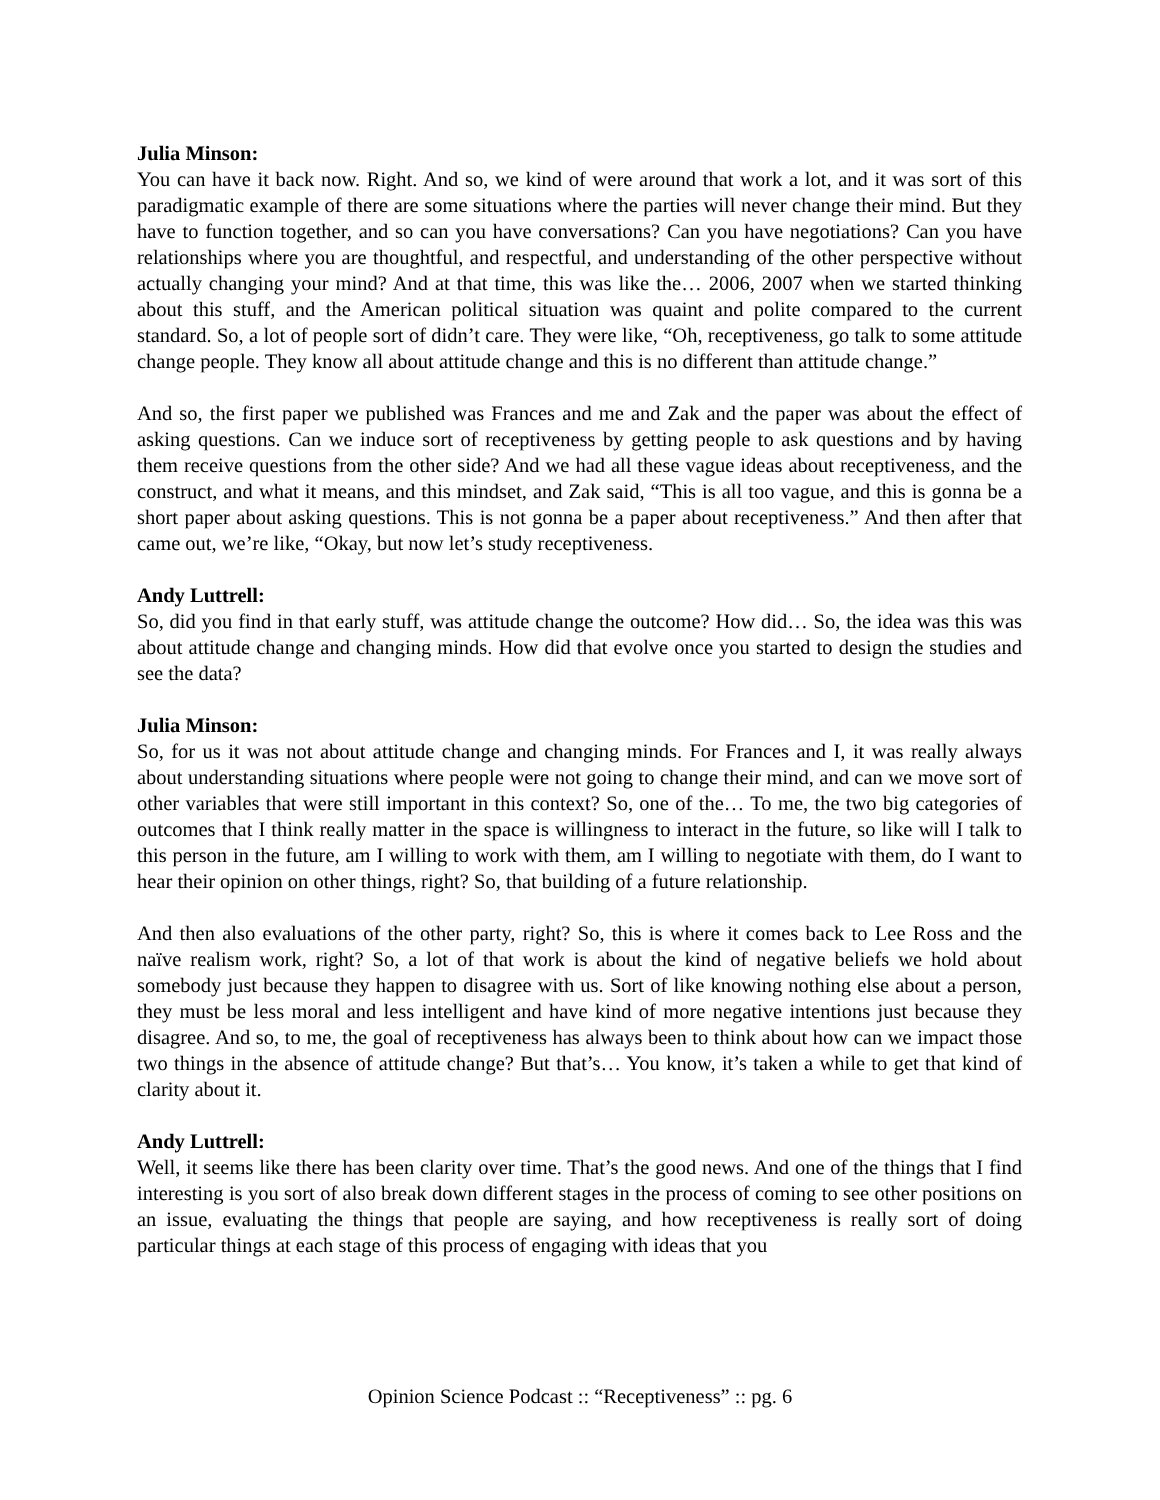Julia Minson:
You can have it back now. Right. And so, we kind of were around that work a lot, and it was sort of this paradigmatic example of there are some situations where the parties will never change their mind. But they have to function together, and so can you have conversations? Can you have negotiations? Can you have relationships where you are thoughtful, and respectful, and understanding of the other perspective without actually changing your mind? And at that time, this was like the… 2006, 2007 when we started thinking about this stuff, and the American political situation was quaint and polite compared to the current standard. So, a lot of people sort of didn’t care. They were like, “Oh, receptiveness, go talk to some attitude change people. They know all about attitude change and this is no different than attitude change.”
And so, the first paper we published was Frances and me and Zak and the paper was about the effect of asking questions. Can we induce sort of receptiveness by getting people to ask questions and by having them receive questions from the other side? And we had all these vague ideas about receptiveness, and the construct, and what it means, and this mindset, and Zak said, “This is all too vague, and this is gonna be a short paper about asking questions. This is not gonna be a paper about receptiveness.” And then after that came out, we’re like, “Okay, but now let’s study receptiveness.
Andy Luttrell:
So, did you find in that early stuff, was attitude change the outcome? How did… So, the idea was this was about attitude change and changing minds. How did that evolve once you started to design the studies and see the data?
Julia Minson:
So, for us it was not about attitude change and changing minds. For Frances and I, it was really always about understanding situations where people were not going to change their mind, and can we move sort of other variables that were still important in this context? So, one of the… To me, the two big categories of outcomes that I think really matter in the space is willingness to interact in the future, so like will I talk to this person in the future, am I willing to work with them, am I willing to negotiate with them, do I want to hear their opinion on other things, right? So, that building of a future relationship.
And then also evaluations of the other party, right? So, this is where it comes back to Lee Ross and the naïve realism work, right? So, a lot of that work is about the kind of negative beliefs we hold about somebody just because they happen to disagree with us. Sort of like knowing nothing else about a person, they must be less moral and less intelligent and have kind of more negative intentions just because they disagree. And so, to me, the goal of receptiveness has always been to think about how can we impact those two things in the absence of attitude change? But that’s… You know, it’s taken a while to get that kind of clarity about it.
Andy Luttrell:
Well, it seems like there has been clarity over time. That’s the good news. And one of the things that I find interesting is you sort of also break down different stages in the process of coming to see other positions on an issue, evaluating the things that people are saying, and how receptiveness is really sort of doing particular things at each stage of this process of engaging with ideas that you
Opinion Science Podcast :: “Receptiveness” :: pg. 6